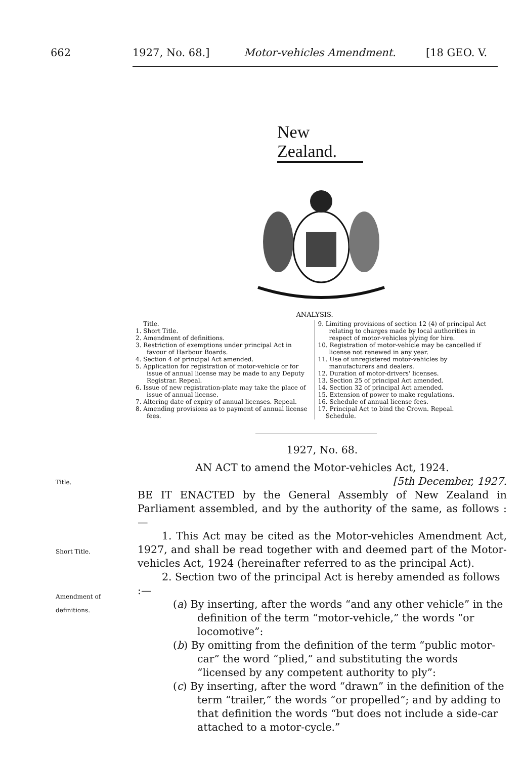662 1927, No. 68.] Motor-vehicles Amendment. [18 GEO. V.
New Zealand.
ANALYSIS.
Title.
1. Short Title.
2. Amendment of definitions.
3. Restriction of exemptions under principal Act in favour of Harbour Boards.
4. Section 4 of principal Act amended.
5. Application for registration of motor-vehicle or for issue of annual license may be made to any Deputy Registrar. Repeal.
6. Issue of new registration-plate may take the place of issue of annual license.
7. Altering date of expiry of annual licenses. Repeal.
8. Amending provisions as to payment of annual license fees.
9. Limiting provisions of section 12 (4) of principal Act relating to charges made by local authorities in respect of motor-vehicles plying for hire.
10. Registration of motor-vehicle may be cancelled if license not renewed in any year.
11. Use of unregistered motor-vehicles by manufacturers and dealers.
12. Duration of motor-drivers' licenses.
13. Section 25 of principal Act amended.
14. Section 32 of principal Act amended.
15. Extension of power to make regulations.
16. Schedule of annual license fees.
17. Principal Act to bind the Crown. Repeal.
Schedule.
Title.
Short Title.
Amendment of
definitions.
1927, No. 68.
AN ACT to amend the Motor-vehicles Act, 1924.
[5th December, 1927.
BE IT ENACTED by the General Assembly of New Zealand in Parliament assembled, and by the authority of the same, as follows :—
1. This Act may be cited as the Motor-vehicles Amendment Act, 1927, and shall be read together with and deemed part of the Motor-vehicles Act, 1924 (hereinafter referred to as the principal Act).
2. Section two of the principal Act is hereby amended as follows :—
(a) By inserting, after the words “and any other vehicle” in the definition of the term “motor-vehicle,” the words “or locomotive”:
(b) By omitting from the definition of the term “public motor-car” the word “plied,” and substituting the words “licensed by any competent authority to ply”:
(c) By inserting, after the word “drawn” in the definition of the term “trailer,” the words “or propelled”; and by adding to that definition the words “but does not include a side-car attached to a motor-cycle.”